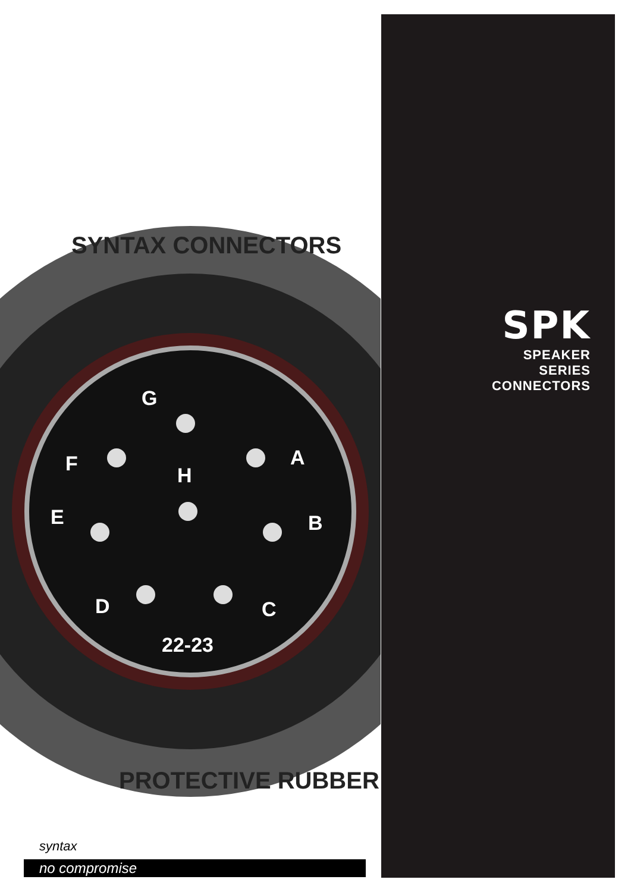G
A F H
E B
D C
22-23
SYNTAX CONNECTORS
PROTECTIVE RUBBER
SPK
SPEAKER
SERIES
CONNECTORS
syntax
no compromise